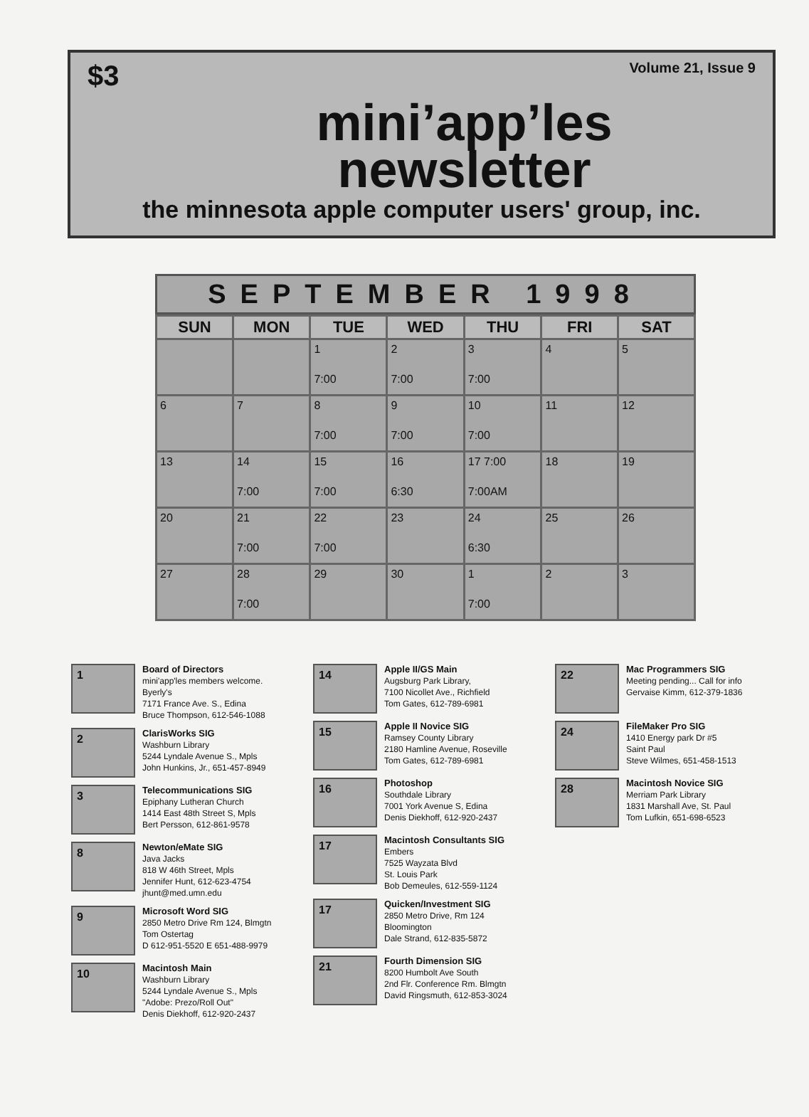$3 Volume 21, Issue 9
mini’app’les
newsletter
the minnesota apple computer users' group, inc.
SEPTEMBER 1998
| SUN | MON | TUE | WED | THU | FRI | SAT |
| --- | --- | --- | --- | --- | --- | --- |
| | | 1 7:00 | 2 7:00 | 3 7:00 | 4 | 5 |
| 6 | 7 | 8 7:00 | 9 7:00 | 10 7:00 | 11 | 12 |
| 13 | 14 7:00 | 15 7:00 | 16 6:30 | 17 7:00 7:00AM | 18 | 19 |
| 20 | 21 7:00 | 22 7:00 | 23 | 24 6:30 | 25 | 26 |
| 27 | 28 7:00 | 29 | 30 | 1 7:00 | 2 | 3 |
1
Board of Directors
mini'app'les members welcome.
Byerly's
7171 France Ave. S., Edina
Bruce Thompson, 612-546-1088
2
ClarisWorks SIG
Washburn Library
5244 Lyndale Avenue S., Mpls
John Hunkins, Jr., 651-457-8949
3
Telecommunications SIG
Epiphany Lutheran Church
1414 East 48th Street S, Mpls
Bert Persson, 612-861-9578
8
Newton/eMate SIG
Java Jacks
818 W 46th Street, Mpls
Jennifer Hunt, 612-623-4754
jhunt@med.umn.edu
9
Microsoft Word SIG
2850 Metro Drive Rm 124, Blmgtn
Tom Ostertag
D 612-951-5520 E 651-488-9979
10
Macintosh Main
Washburn Library
5244 Lyndale Avenue S., Mpls
"Adobe: Prezo/Roll Out"
Denis Diekhoff, 612-920-2437
14
Apple II/GS Main
Augsburg Park Library,
7100 Nicollet Ave., Richfield
Tom Gates, 612-789-6981
15
Apple II Novice SIG
Ramsey County Library
2180 Hamline Avenue, Roseville
Tom Gates, 612-789-6981
16
Photoshop
Southdale Library
7001 York Avenue S, Edina
Denis Diekhoff, 612-920-2437
17
Macintosh Consultants SIG
Embers
7525 Wayzata Blvd
St. Louis Park
Bob Demeules, 612-559-1124
17
Quicken/Investment SIG
2850 Metro Drive, Rm 124
Bloomington
Dale Strand, 612-835-5872
21
Fourth Dimension SIG
8200 Humbolt Ave South
2nd Flr. Conference Rm. Blmgtn
David Ringsmuth, 612-853-3024
22
Mac Programmers SIG
Meeting pending... Call for info
Gervaise Kimm, 612-379-1836
24
FileMaker Pro SIG
1410 Energy park Dr #5
Saint Paul
Steve Wilmes, 651-458-1513
28
Macintosh Novice SIG
Merriam Park Library
1831 Marshall Ave, St. Paul
Tom Lufkin, 651-698-6523